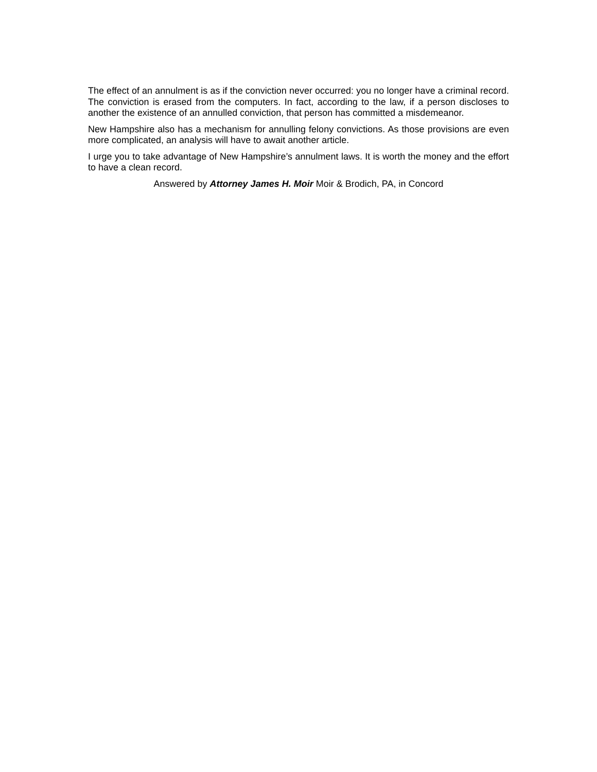The effect of an annulment is as if the conviction never occurred: you no longer have a criminal record. The conviction is erased from the computers. In fact, according to the law, if a person discloses to another the existence of an annulled conviction, that person has committed a misdemeanor.
New Hampshire also has a mechanism for annulling felony convictions. As those provisions are even more complicated, an analysis will have to await another article.
I urge you to take advantage of New Hampshire’s annulment laws. It is worth the money and the effort to have a clean record.
Answered by Attorney James H. Moir Moir & Brodich, PA, in Concord